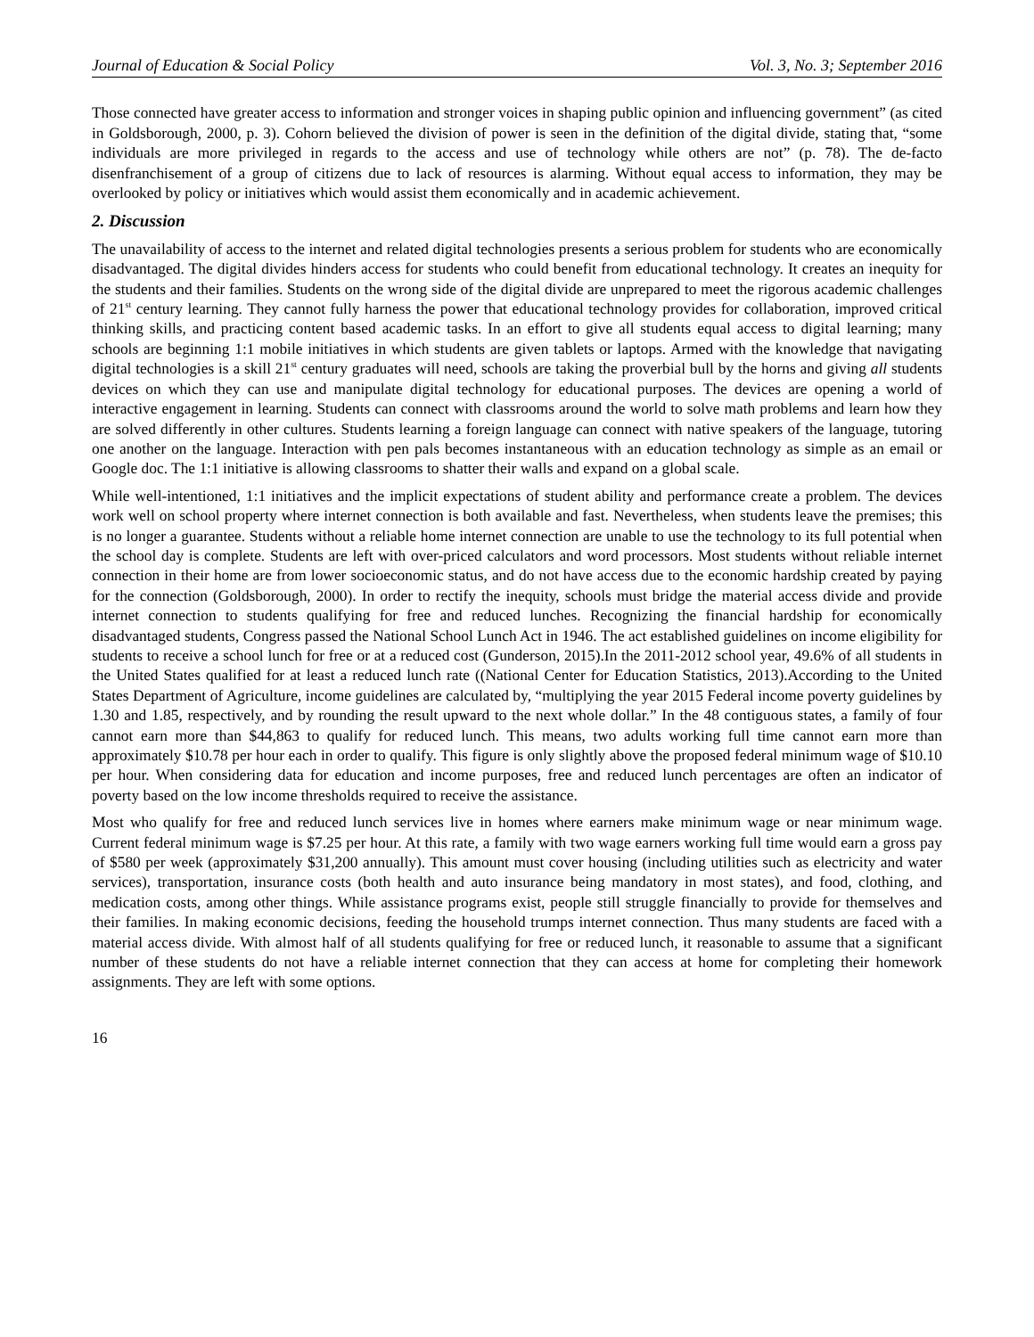Journal of Education & Social Policy Vol. 3, No. 3; September 2016
Those connected have greater access to information and stronger voices in shaping public opinion and influencing government” (as cited in Goldsborough, 2000, p. 3). Cohorn believed the division of power is seen in the definition of the digital divide, stating that, “some individuals are more privileged in regards to the access and use of technology while others are not” (p. 78). The de-facto disenfranchisement of a group of citizens due to lack of resources is alarming. Without equal access to information, they may be overlooked by policy or initiatives which would assist them economically and in academic achievement.
2. Discussion
The unavailability of access to the internet and related digital technologies presents a serious problem for students who are economically disadvantaged. The digital divides hinders access for students who could benefit from educational technology. It creates an inequity for the students and their families. Students on the wrong side of the digital divide are unprepared to meet the rigorous academic challenges of 21<sup>st</sup> century learning. They cannot fully harness the power that educational technology provides for collaboration, improved critical thinking skills, and practicing content based academic tasks. In an effort to give all students equal access to digital learning; many schools are beginning 1:1 mobile initiatives in which students are given tablets or laptops. Armed with the knowledge that navigating digital technologies is a skill 21<sup>st</sup> century graduates will need, schools are taking the proverbial bull by the horns and giving all students devices on which they can use and manipulate digital technology for educational purposes. The devices are opening a world of interactive engagement in learning. Students can connect with classrooms around the world to solve math problems and learn how they are solved differently in other cultures. Students learning a foreign language can connect with native speakers of the language, tutoring one another on the language. Interaction with pen pals becomes instantaneous with an education technology as simple as an email or Google doc. The 1:1 initiative is allowing classrooms to shatter their walls and expand on a global scale.
While well-intentioned, 1:1 initiatives and the implicit expectations of student ability and performance create a problem. The devices work well on school property where internet connection is both available and fast. Nevertheless, when students leave the premises; this is no longer a guarantee. Students without a reliable home internet connection are unable to use the technology to its full potential when the school day is complete. Students are left with over-priced calculators and word processors. Most students without reliable internet connection in their home are from lower socioeconomic status, and do not have access due to the economic hardship created by paying for the connection (Goldsborough, 2000). In order to rectify the inequity, schools must bridge the material access divide and provide internet connection to students qualifying for free and reduced lunches. Recognizing the financial hardship for economically disadvantaged students, Congress passed the National School Lunch Act in 1946. The act established guidelines on income eligibility for students to receive a school lunch for free or at a reduced cost (Gunderson, 2015).In the 2011-2012 school year, 49.6% of all students in the United States qualified for at least a reduced lunch rate ((National Center for Education Statistics, 2013).According to the United States Department of Agriculture, income guidelines are calculated by, “multiplying the year 2015 Federal income poverty guidelines by 1.30 and 1.85, respectively, and by rounding the result upward to the next whole dollar.” In the 48 contiguous states, a family of four cannot earn more than $44,863 to qualify for reduced lunch. This means, two adults working full time cannot earn more than approximately $10.78 per hour each in order to qualify. This figure is only slightly above the proposed federal minimum wage of $10.10 per hour. When considering data for education and income purposes, free and reduced lunch percentages are often an indicator of poverty based on the low income thresholds required to receive the assistance.
Most who qualify for free and reduced lunch services live in homes where earners make minimum wage or near minimum wage. Current federal minimum wage is $7.25 per hour. At this rate, a family with two wage earners working full time would earn a gross pay of $580 per week (approximately $31,200 annually). This amount must cover housing (including utilities such as electricity and water services), transportation, insurance costs (both health and auto insurance being mandatory in most states), and food, clothing, and medication costs, among other things. While assistance programs exist, people still struggle financially to provide for themselves and their families. In making economic decisions, feeding the household trumps internet connection. Thus many students are faced with a material access divide. With almost half of all students qualifying for free or reduced lunch, it reasonable to assume that a significant number of these students do not have a reliable internet connection that they can access at home for completing their homework assignments. They are left with some options.
16